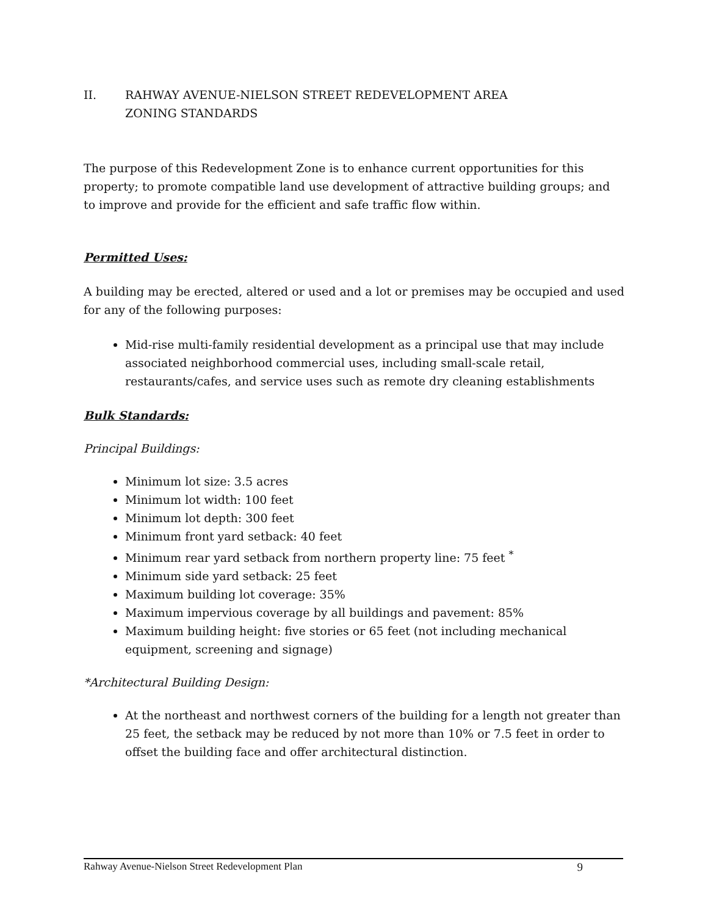II. RAHWAY AVENUE-NIELSON STREET REDEVELOPMENT AREA
ZONING STANDARDS
The purpose of this Redevelopment Zone is to enhance current opportunities for this property; to promote compatible land use development of attractive building groups; and to improve and provide for the efficient and safe traffic flow within.
Permitted Uses:
A building may be erected, altered or used and a lot or premises may be occupied and used for any of the following purposes:
Mid-rise multi-family residential development as a principal use that may include associated neighborhood commercial uses, including small-scale retail, restaurants/cafes, and service uses such as remote dry cleaning establishments
Bulk Standards:
Principal Buildings:
Minimum lot size: 3.5 acres
Minimum lot width: 100 feet
Minimum lot depth: 300 feet
Minimum front yard setback: 40 feet
Minimum rear yard setback from northern property line: 75 feet <sup>*</sup>
Minimum side yard setback: 25 feet
Maximum building lot coverage: 35%
Maximum impervious coverage by all buildings and pavement: 85%
Maximum building height: five stories or 65 feet (not including mechanical equipment, screening and signage)
*Architectural Building Design:
At the northeast and northwest corners of the building for a length not greater than 25 feet, the setback may be reduced by not more than 10% or 7.5 feet in order to offset the building face and offer architectural distinction.
Rahway Avenue-Nielson Street Redevelopment Plan 9